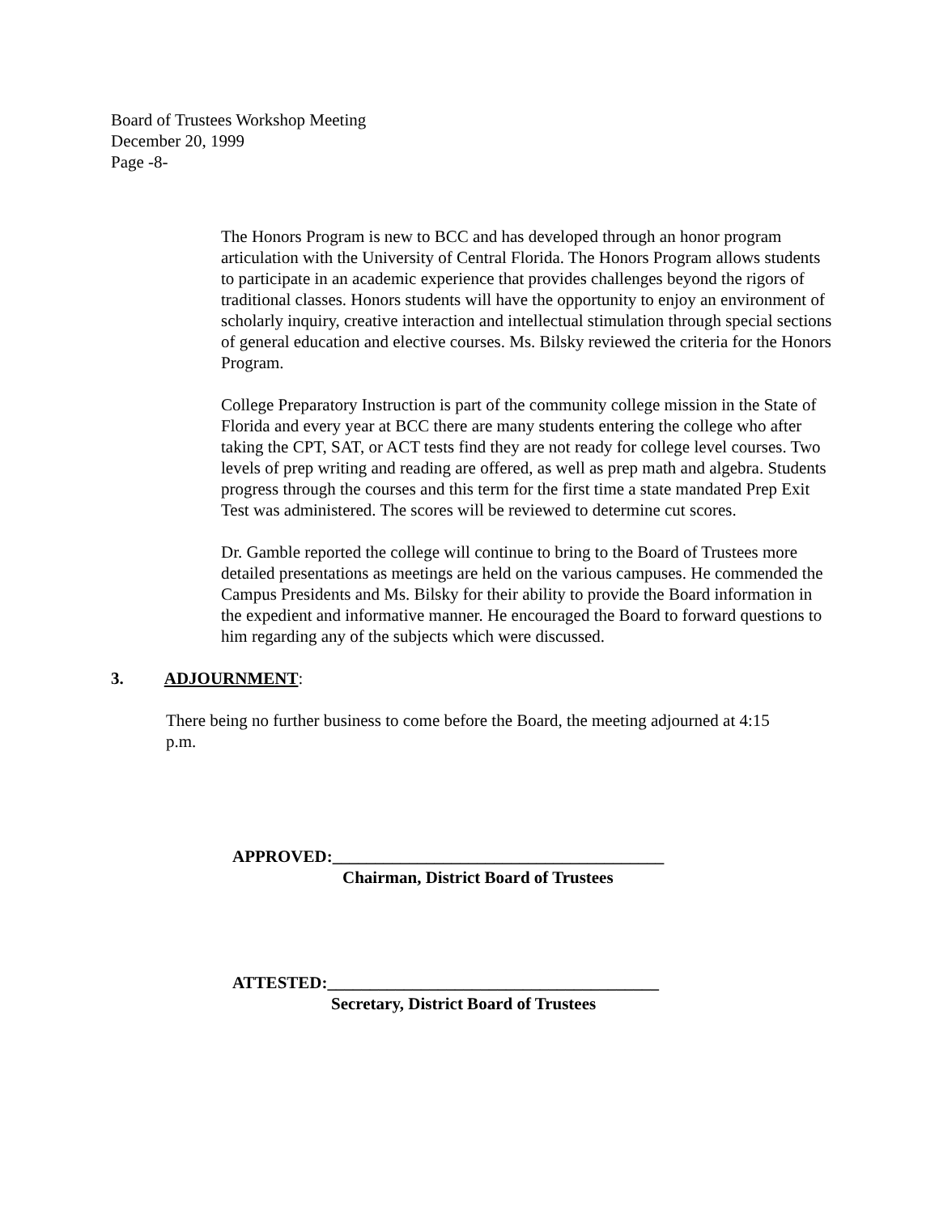Board of Trustees Workshop Meeting
December 20, 1999
Page -8-
The Honors Program is new to BCC and has developed through an honor program articulation with the University of Central Florida. The Honors Program allows students to participate in an academic experience that provides challenges beyond the rigors of traditional classes. Honors students will have the opportunity to enjoy an environment of scholarly inquiry, creative interaction and intellectual stimulation through special sections of general education and elective courses. Ms. Bilsky reviewed the criteria for the Honors Program.
College Preparatory Instruction is part of the community college mission in the State of Florida and every year at BCC there are many students entering the college who after taking the CPT, SAT, or ACT tests find they are not ready for college level courses. Two levels of prep writing and reading are offered, as well as prep math and algebra. Students progress through the courses and this term for the first time a state mandated Prep Exit Test was administered. The scores will be reviewed to determine cut scores.
Dr. Gamble reported the college will continue to bring to the Board of Trustees more detailed presentations as meetings are held on the various campuses. He commended the Campus Presidents and Ms. Bilsky for their ability to provide the Board information in the expedient and informative manner. He encouraged the Board to forward questions to him regarding any of the subjects which were discussed.
3. ADJOURNMENT:
There being no further business to come before the Board, the meeting adjourned at 4:15 p.m.
APPROVED:_______________________________________
Chairman, District Board of Trustees
ATTESTED:_______________________________________
Secretary, District Board of Trustees